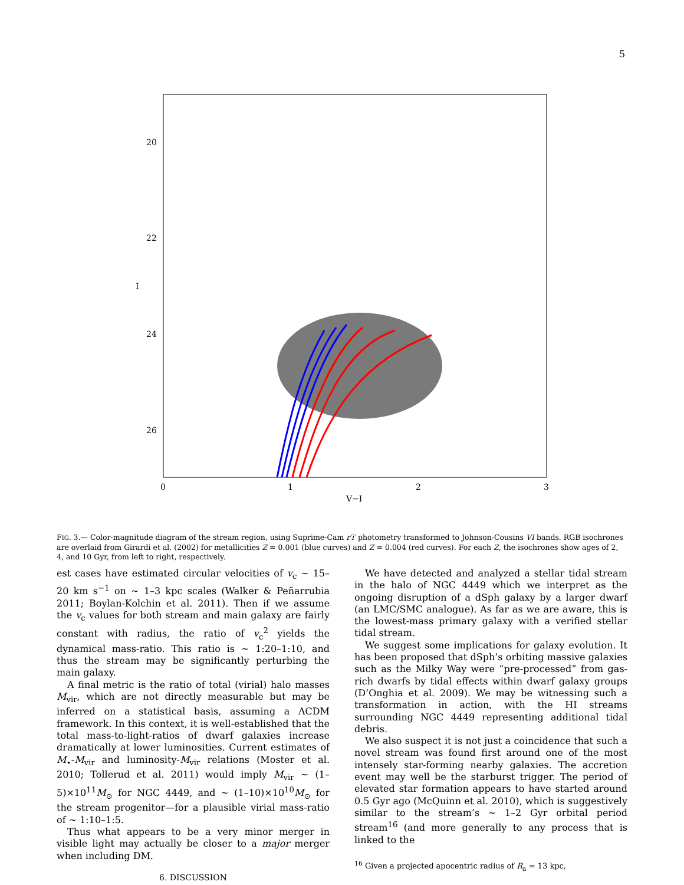5
20
22
24
26
I
0
1
2
3
V−I
FIG. 3.— Color-magnitude diagram of the stream region, using Suprime-Cam r′i′ photometry transformed to Johnson-Cousins VI bands. RGB isochrones are overlaid from Girardi et al. (2002) for metallicities Z = 0.001 (blue curves) and Z = 0.004 (red curves). For each Z, the isochrones show ages of 2, 4, and 10 Gyr, from left to right, respectively.
est cases have estimated circular velocities of v<sub>c</sub> ∼ 15–20 km s<sup>−1</sup> on ∼ 1–3 kpc scales (Walker & Peñarrubia 2011; Boylan-Kolchin et al. 2011). Then if we assume the v<sub>c</sub> values for both stream and main galaxy are fairly constant with radius, the ratio of v<sub>c</sub><sup>2</sup> yields the dynamical mass-ratio. This ratio is ∼ 1:20–1:10, and thus the stream may be significantly perturbing the main galaxy.
A final metric is the ratio of total (virial) halo masses M<sub>vir</sub>, which are not directly measurable but may be inferred on a statistical basis, assuming a ΛCDM framework. In this context, it is well-established that the total mass-to-light-ratios of dwarf galaxies increase dramatically at lower luminosities. Current estimates of M<sub>⋆</sub>-M<sub>vir</sub> and luminosity-M<sub>vir</sub> relations (Moster et al. 2010; Tollerud et al. 2011) would imply M<sub>vir</sub> ∼ (1–5)×10<sup>11</sup>M<sub>⊙</sub> for NGC 4449, and ∼ (1–10)×10<sup>10</sup>M<sub>⊙</sub> for the stream progenitor—for a plausible virial mass-ratio of ∼ 1:10–1:5.
Thus what appears to be a very minor merger in visible light may actually be closer to a major merger when including DM.
6. DISCUSSION
We have detected and analyzed a stellar tidal stream in the halo of NGC 4449 which we interpret as the ongoing disruption of a dSph galaxy by a larger dwarf (an LMC/SMC analogue). As far as we are aware, this is the lowest-mass primary galaxy with a verified stellar tidal stream.
We suggest some implications for galaxy evolution. It has been proposed that dSph’s orbiting massive galaxies such as the Milky Way were “pre-processed” from gas-rich dwarfs by tidal effects within dwarf galaxy groups (D’Onghia et al. 2009). We may be witnessing such a transformation in action, with the HI streams surrounding NGC 4449 representing additional tidal debris.
We also suspect it is not just a coincidence that such a novel stream was found first around one of the most intensely star-forming nearby galaxies. The accretion event may well be the starburst trigger. The period of elevated star formation appears to have started around 0.5 Gyr ago (McQuinn et al. 2010), which is suggestively similar to the stream’s ∼ 1–2 Gyr orbital period stream<sup>16</sup> (and more generally to any process that is linked to the
<sup>16</sup> Given a projected apocentric radius of R<sub>a</sub> = 13 kpc,